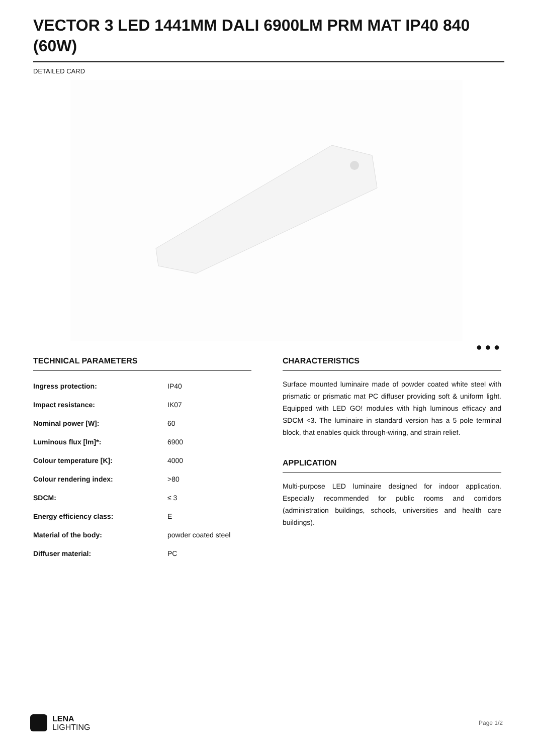VECTOR 3 LED 1441MM DALI 6900LM PRM MAT IP40 840 (60W)
DETAILED CARD
● ● ●
TECHNICAL PARAMETERS
| Ingress protection: | IP40 |
| Impact resistance: | IK07 |
| Nominal power [W]: | 60 |
| Luminous flux [lm]*: | 6900 |
| Colour temperature [K]: | 4000 |
| Colour rendering index: | >80 |
| SDCM: | ≤ 3 |
| Energy efficiency class: | E |
| Material of the body: | powder coated steel |
| Diffuser material: | PC |
CHARACTERISTICS
Surface mounted luminaire made of powder coated white steel with prismatic or prismatic mat PC diffuser providing soft & uniform light. Equipped with LED GO! modules with high luminous efficacy and SDCM <3. The luminaire in standard version has a 5 pole terminal block, that enables quick through-wiring, and strain relief.
APPLICATION
Multi-purpose LED luminaire designed for indoor application. Especially recommended for public rooms and corridors (administration buildings, schools, universities and health care buildings).
LENA
LIGHTING
Page 1/2